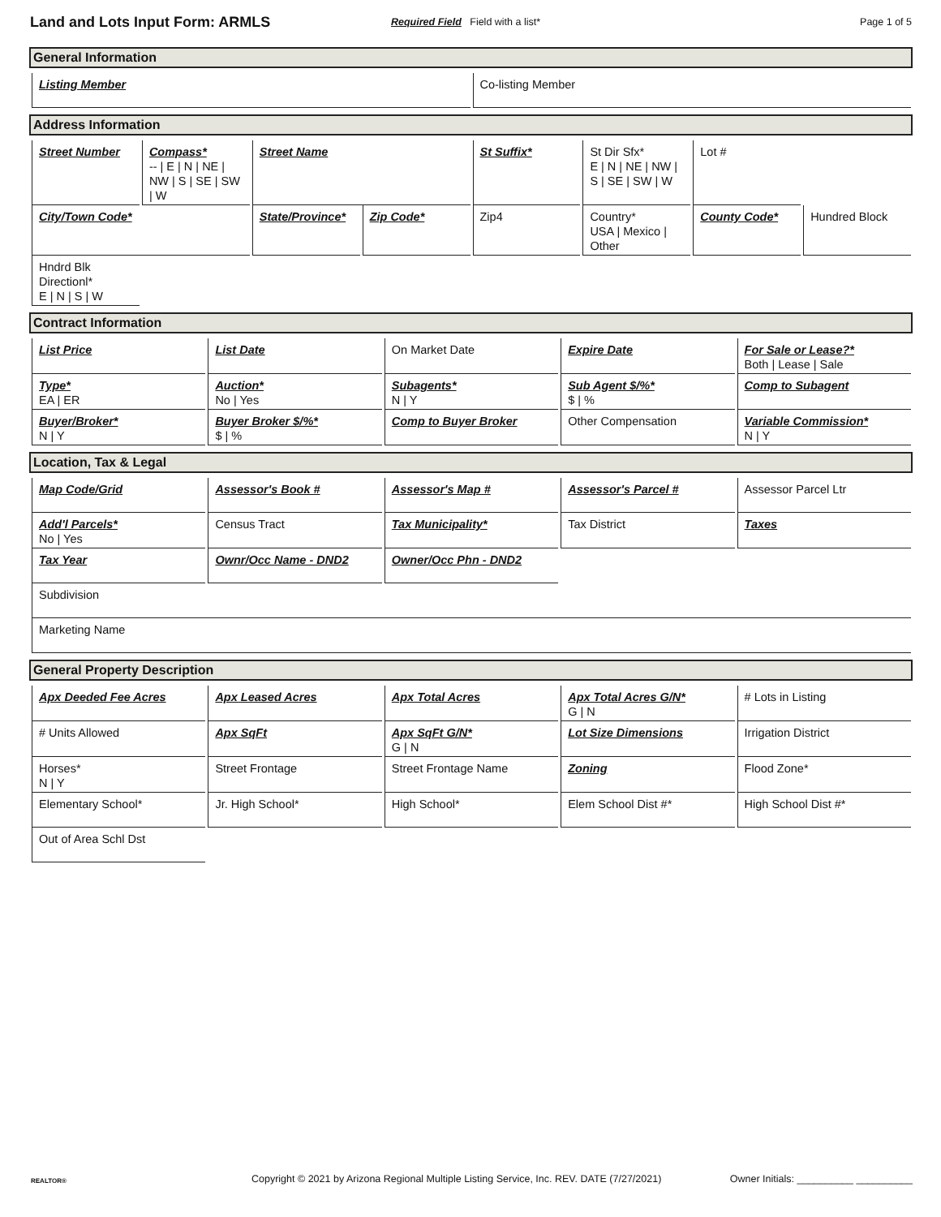Land and Lots Input Form: ARMLS
Required Field Field with a list*
Page 1 of 5
General Information
| Listing Member | Co-listing Member |
Address Information
| Street Number | Compass* -- / E / N / NE / NW / S / SE / SW / W | Street Name | | St Suffix* | St Dir Sfx* E / N / NE / NW / S / SE / SW / W | Lot # | |
| City/Town Code* | | State/Province* | Zip Code* | Zip4 | Country* USA / Mexico / Other | County Code* | Hundred Block |
| Hndrd Blk Directionl* E / N / S / W | | | | | | | |
Contract Information
| List Price | List Date | On Market Date | Expire Date | For Sale or Lease?* Both / Lease / Sale |
| Type* EA / ER | Auction* No / Yes | Subagents* N / Y | Sub Agent $/%* $ / % | Comp to Subagent |
| Buyer/Broker* N / Y | Buyer Broker $/%* $ / % | Comp to Buyer Broker | Other Compensation | Variable Commission* N / Y |
Location, Tax & Legal
| Map Code/Grid | Assessor's Book # | Assessor's Map # | Assessor's Parcel # | Assessor Parcel Ltr |
| Add'l Parcels* No / Yes | Census Tract | Tax Municipality* | Tax District | Taxes |
| Tax Year | Ownr/Occ Name - DND2 | Owner/Occ Phn - DND2 | | |
| Subdivision | | | | |
| Marketing Name | | | | |
General Property Description
| Apx Deeded Fee Acres | Apx Leased Acres | Apx Total Acres | Apx Total Acres G/N* G / N | # Lots in Listing |
| # Units Allowed | Apx SqFt | Apx SqFt G/N* G / N | Lot Size Dimensions | Irrigation District |
| Horses* N / Y | Street Frontage | Street Frontage Name | Zoning | Flood Zone* |
| Elementary School* | Jr. High School* | High School* | Elem School Dist #* | High School Dist #* |
| Out of Area Schl Dst | | | | |
REALTOR®
Copyright © 2021 by Arizona Regional Multiple Listing Service, Inc. REV. DATE (7/27/2021)
Owner Initials: __________ __________